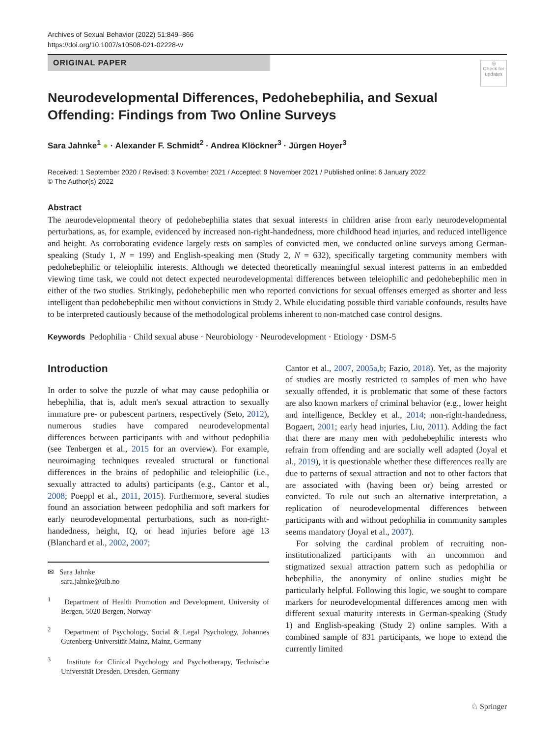Archives of Sexual Behavior (2022) 51:849–866
https://doi.org/10.1007/s10508-021-02228-w
◎
Check for updates
ORIGINAL PAPER
Neurodevelopmental Differences, Pedohebephilia, and Sexual Offending: Findings from Two Online Surveys
Sara Jahnke<sup>1</sup> ● · Alexander F. Schmidt<sup>2</sup> · Andrea Klöckner<sup>3</sup> · Jürgen Hoyer<sup>3</sup>
Received: 1 September 2020 / Revised: 3 November 2021 / Accepted: 9 November 2021 / Published online: 6 January 2022
© The Author(s) 2022
Abstract
The neurodevelopmental theory of pedohebephilia states that sexual interests in children arise from early neurodevelopmental perturbations, as, for example, evidenced by increased non-right-handedness, more childhood head injuries, and reduced intelligence and height. As corroborating evidence largely rests on samples of convicted men, we conducted online surveys among German-speaking (Study 1, N = 199) and English-speaking men (Study 2, N = 632), specifically targeting community members with pedohebephilic or teleiophilic interests. Although we detected theoretically meaningful sexual interest patterns in an embedded viewing time task, we could not detect expected neurodevelopmental differences between teleiophilic and pedohebephilic men in either of the two studies. Strikingly, pedohebephilic men who reported convictions for sexual offenses emerged as shorter and less intelligent than pedohebephilic men without convictions in Study 2. While elucidating possible third variable confounds, results have to be interpreted cautiously because of the methodological problems inherent to non-matched case control designs.
Keywords Pedophilia · Child sexual abuse · Neurobiology · Neurodevelopment · Etiology · DSM-5
Introduction
In order to solve the puzzle of what may cause pedophilia or hebephilia, that is, adult men's sexual attraction to sexually immature pre- or pubescent partners, respectively (Seto, 2012), numerous studies have compared neurodevelopmental differences between participants with and without pedophilia (see Tenbergen et al., 2015 for an overview). For example, neuroimaging techniques revealed structural or functional differences in the brains of pedophilic and teleiophilic (i.e., sexually attracted to adults) participants (e.g., Cantor et al., 2008; Poeppl et al., 2011, 2015). Furthermore, several studies found an association between pedophilia and soft markers for early neurodevelopmental perturbations, such as non-right-handedness, height, IQ, or head injuries before age 13 (Blanchard et al., 2002, 2007;
✉ Sara Jahnke
sara.jahnke@uib.no
<sup>1</sup> Department of Health Promotion and Development, University of Bergen, 5020 Bergen, Norway
<sup>2</sup> Department of Psychology, Social & Legal Psychology, Johannes Gutenberg-Universität Mainz, Mainz, Germany
<sup>3</sup> Institute for Clinical Psychology and Psychotherapy, Technische Universität Dresden, Dresden, Germany
Cantor et al., 2007, 2005a,b; Fazio, 2018). Yet, as the majority of studies are mostly restricted to samples of men who have sexually offended, it is problematic that some of these factors are also known markers of criminal behavior (e.g., lower height and intelligence, Beckley et al., 2014; non-right-handedness, Bogaert, 2001; early head injuries, Liu, 2011). Adding the fact that there are many men with pedohebephilic interests who refrain from offending and are socially well adapted (Joyal et al., 2019), it is questionable whether these differences really are due to patterns of sexual attraction and not to other factors that are associated with (having been or) being arrested or convicted. To rule out such an alternative interpretation, a replication of neurodevelopmental differences between participants with and without pedophilia in community samples seems mandatory (Joyal et al., 2007).
For solving the cardinal problem of recruiting non-institutionalized participants with an uncommon and stigmatized sexual attraction pattern such as pedophilia or hebephilia, the anonymity of online studies might be particularly helpful. Following this logic, we sought to compare markers for neurodevelopmental differences among men with different sexual maturity interests in German-speaking (Study 1) and English-speaking (Study 2) online samples. With a combined sample of 831 participants, we hope to extend the currently limited
♘ Springer